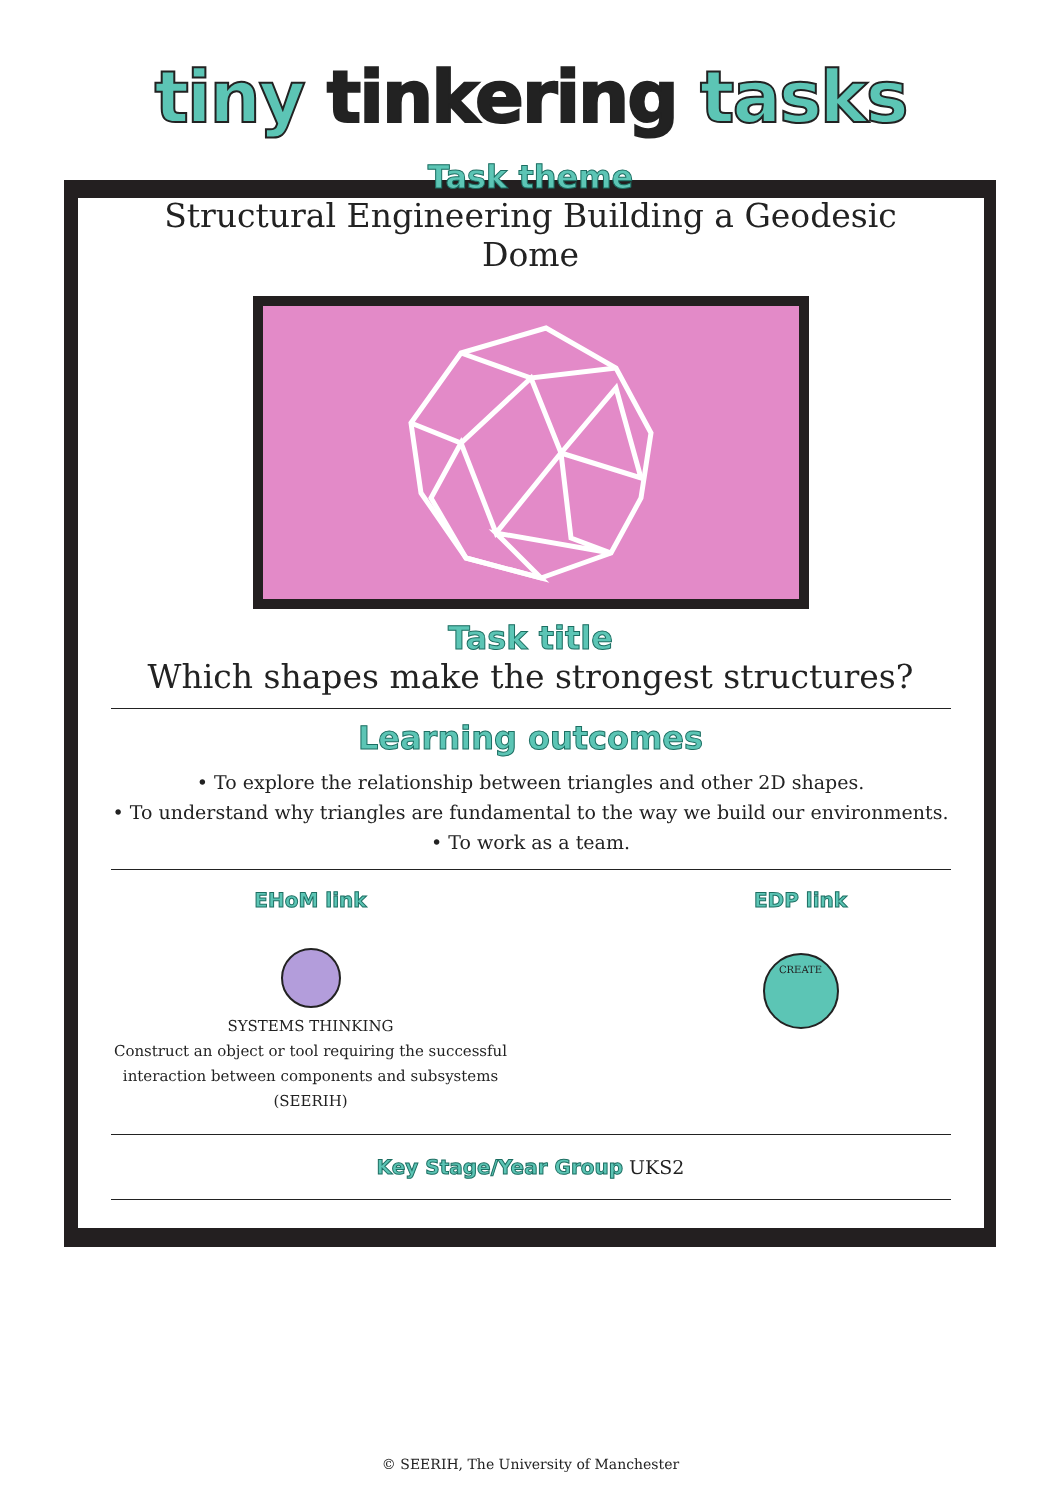tiny tinkering tasks
Task theme
Structural Engineering Building a Geodesic Dome
Task title
Which shapes make the strongest structures?
Learning outcomes
• To explore the relationship between triangles and other 2D shapes.
• To understand why triangles are fundamental to the way we build our environments.
• To work as a team.
EHoM link
SYSTEMS THINKING
Construct an object or tool requiring the successful interaction between components and subsystems (SEERIH)
EDP link
CREATE
Key Stage/Year Group UKS2
© SEERIH, The University of Manchester